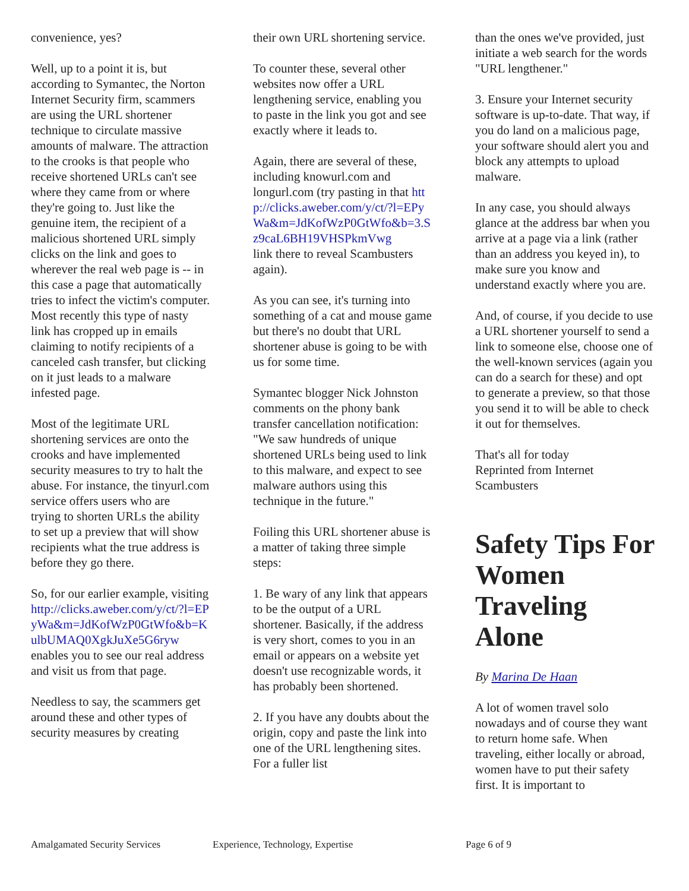convenience, yes?
Well, up to a point it is, but according to Symantec, the Norton Internet Security firm, scammers are using the URL shortener technique to circulate massive amounts of malware. The attraction to the crooks is that people who receive shortened URLs can't see where they came from or where they're going to. Just like the genuine item, the recipient of a malicious shortened URL simply clicks on the link and goes to wherever the real web page is -- in this case a page that automatically tries to infect the victim's computer. Most recently this type of nasty link has cropped up in emails claiming to notify recipients of a canceled cash transfer, but clicking on it just leads to a malware infested page.
Most of the legitimate URL shortening services are onto the crooks and have implemented security measures to try to halt the abuse. For instance, the tinyurl.com service offers users who are
trying to shorten URLs the ability to set up a preview that will show recipients what the true address is before they go there.
So, for our earlier example, visiting http://clicks.aweber.com/y/ct/?l=EPyWa&m=JdKofWzP0GtWfo&b=KulbUMAQ0XgkJuXe5G6ryw enables you to see our real address and visit us from that page.
Needless to say, the scammers get around these and other types of security measures by creating
their own URL shortening service.
To counter these, several other websites now offer a URL lengthening service, enabling you to paste in the link you got and see exactly where it leads to.
Again, there are several of these, including knowurl.com and longurl.com (try pasting in that http://clicks.aweber.com/y/ct/?l=EPyWa&m=JdKofWzP0GtWfo&b=3.Sz9caL6BH19VHSPkmVwg
link there to reveal Scambusters again).
As you can see, it's turning into something of a cat and mouse game but there's no doubt that URL shortener abuse is going to be with us for some time.
Symantec blogger Nick Johnston comments on the phony bank transfer cancellation notification: "We saw hundreds of unique shortened URLs being used to link to this malware, and expect to see malware authors using this technique in the future."
Foiling this URL shortener abuse is a matter of taking three simple steps:
1. Be wary of any link that appears to be the output of a URL shortener. Basically, if the address is very short, comes to you in an email or appears on a website yet doesn't use recognizable words, it has probably been shortened.
2. If you have any doubts about the origin, copy and paste the link into one of the URL lengthening sites. For a fuller list
than the ones we've provided, just initiate a web search for the words "URL lengthener."
3. Ensure your Internet security software is up-to-date. That way, if you do land on a malicious page, your software should alert you and block any attempts to upload malware.
In any case, you should always glance at the address bar when you arrive at a page via a link (rather than an address you keyed in), to make sure you know and understand exactly where you are.
And, of course, if you decide to use a URL shortener yourself to send a link to someone else, choose one of the well-known services (again you can do a search for these) and opt to generate a preview, so that those you send it to will be able to check it out for themselves.
That's all for today
Reprinted from Internet Scambusters
Safety Tips For Women Traveling Alone
By Marina De Haan
A lot of women travel solo nowadays and of course they want to return home safe. When traveling, either locally or abroad, women have to put their safety first. It is important to
Amalgamated Security Services Experience, Technology, Expertise Page 6 of 9